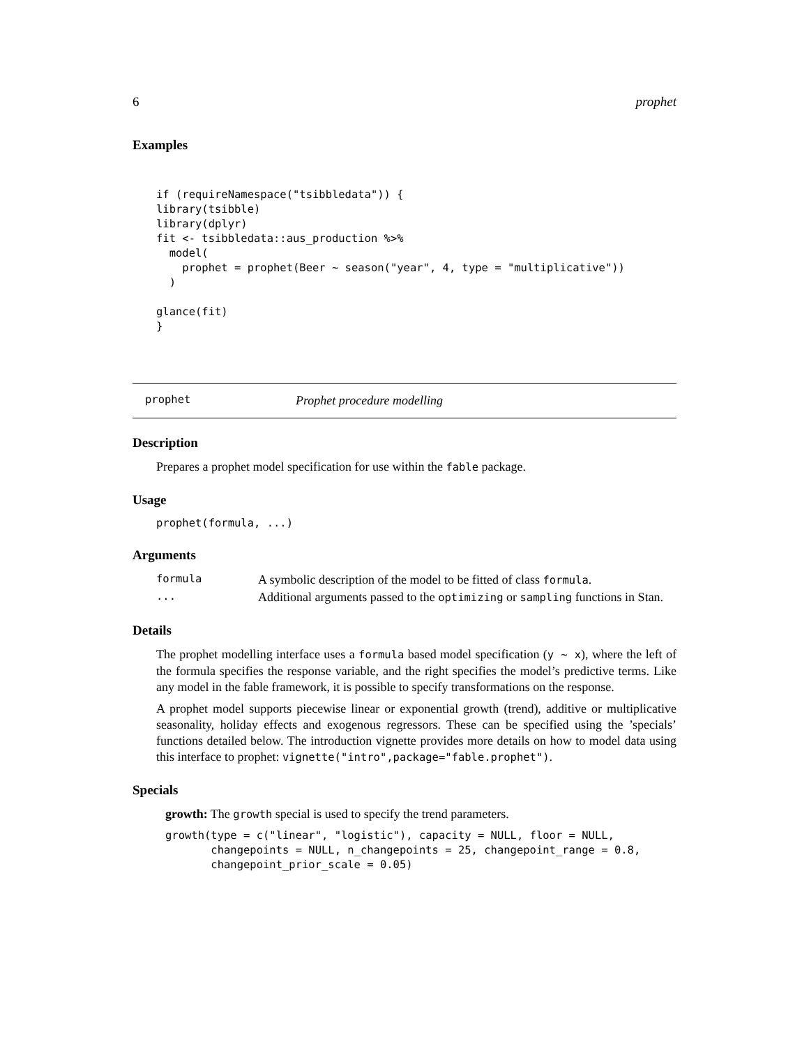6 prophet
Examples
if (requireNamespace("tsibbledata")) {
library(tsibble)
library(dplyr)
fit <- tsibbledata::aus_production %>%
  model(
    prophet = prophet(Beer ~ season("year", 4, type = "multiplicative"))
  )

glance(fit)
}
prophet Prophet procedure modelling
Description
Prepares a prophet model specification for use within the fable package.
Usage
prophet(formula, ...)
Arguments
| formula | A symbolic description of the model to be fitted of class formula . |
| ... | Additional arguments passed to the optimizing or sampling functions in Stan. |
Details
The prophet modelling interface uses a formula based model specification (y ~ x), where the left of the formula specifies the response variable, and the right specifies the model’s predictive terms. Like any model in the fable framework, it is possible to specify transformations on the response.
A prophet model supports piecewise linear or exponential growth (trend), additive or multiplicative seasonality, holiday effects and exogenous regressors. These can be specified using the ’specials’ functions detailed below. The introduction vignette provides more details on how to model data using this interface to prophet: vignette("intro",package="fable.prophet").
Specials
growth: The growth special is used to specify the trend parameters.
growth(type = c("linear", "logistic"), capacity = NULL, floor = NULL,
       changepoints = NULL, n_changepoints = 25, changepoint_range = 0.8,
       changepoint_prior_scale = 0.05)